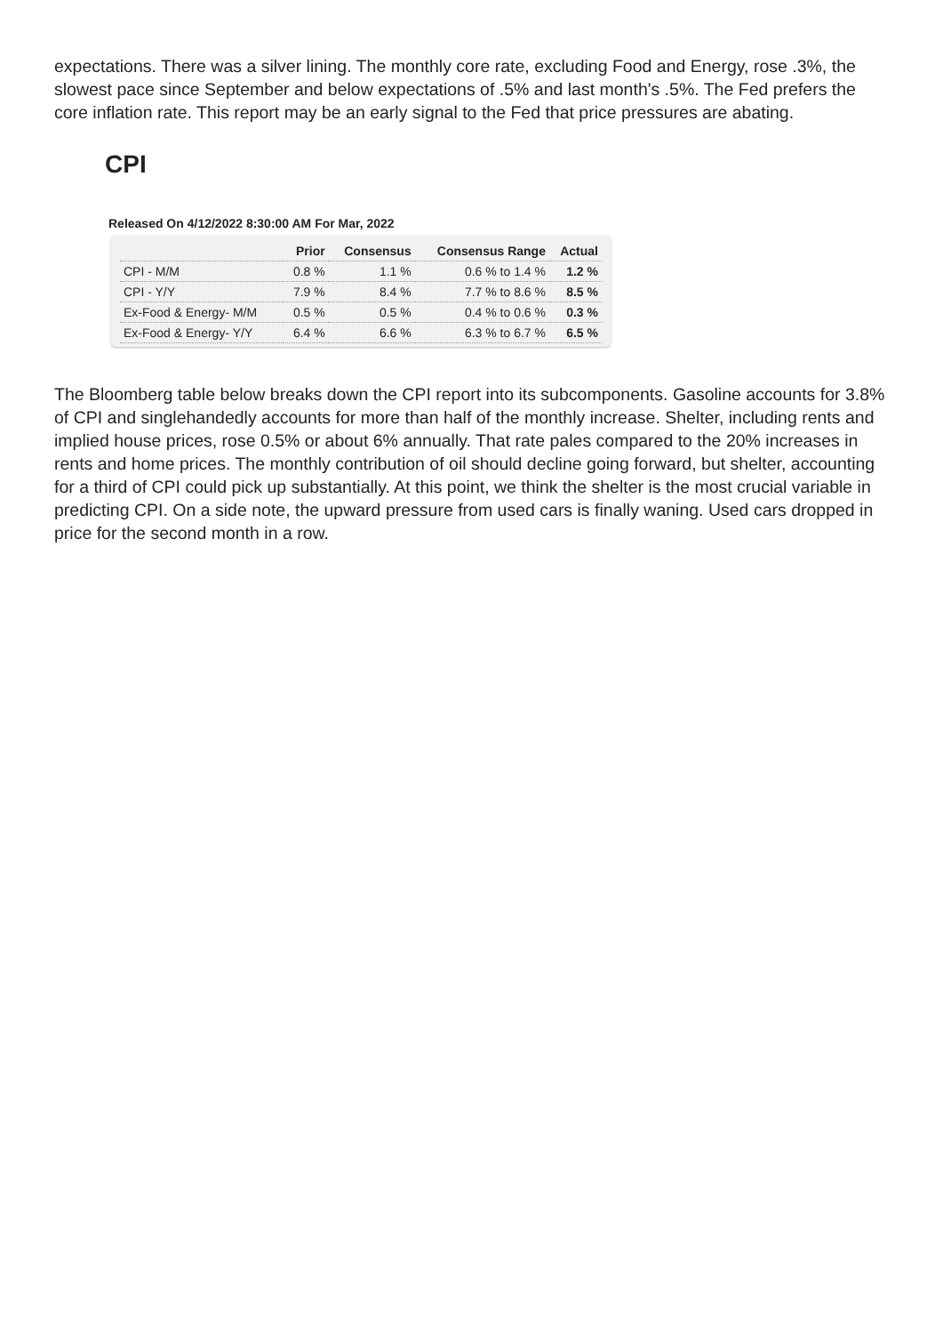expectations. There was a silver lining. The monthly core rate, excluding Food and Energy, rose .3%, the slowest pace since September and below expectations of .5% and last month's .5%. The Fed prefers the core inflation rate. This report may be an early signal to the Fed that price pressures are abating.
CPI
Released On 4/12/2022 8:30:00 AM For Mar, 2022
| | Prior | Consensus | Consensus Range | Actual |
| --- | --- | --- | --- | --- |
| CPI - M/M | 0.8 % | 1.1 % | 0.6 % to 1.4 % | 1.2 % |
| CPI - Y/Y | 7.9 % | 8.4 % | 7.7 % to 8.6 % | 8.5 % |
| Ex-Food & Energy- M/M | 0.5 % | 0.5 % | 0.4 % to 0.6 % | 0.3 % |
| Ex-Food & Energy- Y/Y | 6.4 % | 6.6 % | 6.3 % to 6.7 % | 6.5 % |
The Bloomberg table below breaks down the CPI report into its subcomponents. Gasoline accounts for 3.8% of CPI and singlehandedly accounts for more than half of the monthly increase. Shelter, including rents and implied house prices, rose 0.5% or about 6% annually. That rate pales compared to the 20% increases in rents and home prices. The monthly contribution of oil should decline going forward, but shelter, accounting for a third of CPI could pick up substantially. At this point, we think the shelter is the most crucial variable in predicting CPI. On a side note, the upward pressure from used cars is finally waning. Used cars dropped in price for the second month in a row.